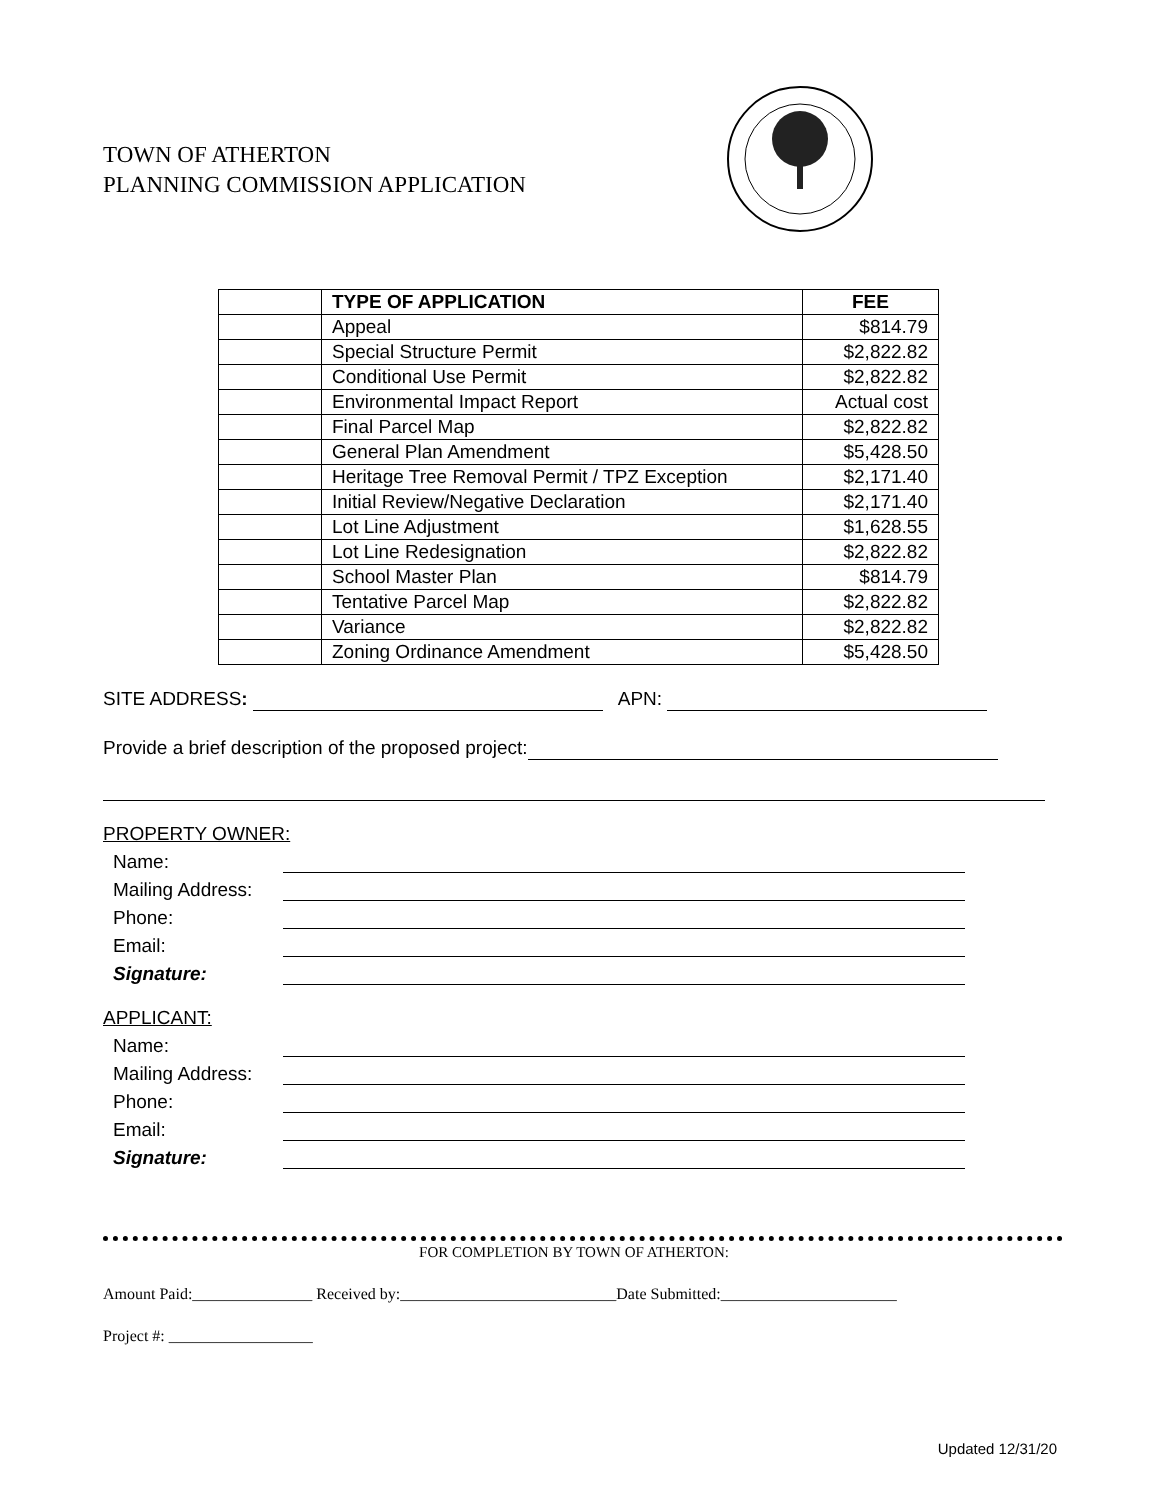TOWN OF ATHERTON
PLANNING COMMISSION APPLICATION
| | TYPE OF APPLICATION | FEE |
| | Appeal | $814.79 |
| | Special Structure Permit | $2,822.82 |
| | Conditional Use Permit | $2,822.82 |
| | Environmental Impact Report | Actual cost |
| | Final Parcel Map | $2,822.82 |
| | General Plan Amendment | $5,428.50 |
| | Heritage Tree Removal Permit / TPZ Exception | $2,171.40 |
| | Initial Review/Negative Declaration | $2,171.40 |
| | Lot Line Adjustment | $1,628.55 |
| | Lot Line Redesignation | $2,822.82 |
| | School Master Plan | $814.79 |
| | Tentative Parcel Map | $2,822.82 |
| | Variance | $2,822.82 |
| | Zoning Ordinance Amendment | $5,428.50 |
SITE ADDRESS: APN:
Provide a brief description of the proposed project:
PROPERTY OWNER:
Name:
Mailing Address:
Phone:
Email:
Signature:
APPLICANT:
Name:
Mailing Address:
Phone:
Email:
Signature:
FOR COMPLETION BY TOWN OF ATHERTON:
Amount Paid:_______________ Received by:___________________________Date Submitted:______________________
Project #: __________________
Updated 12/31/20